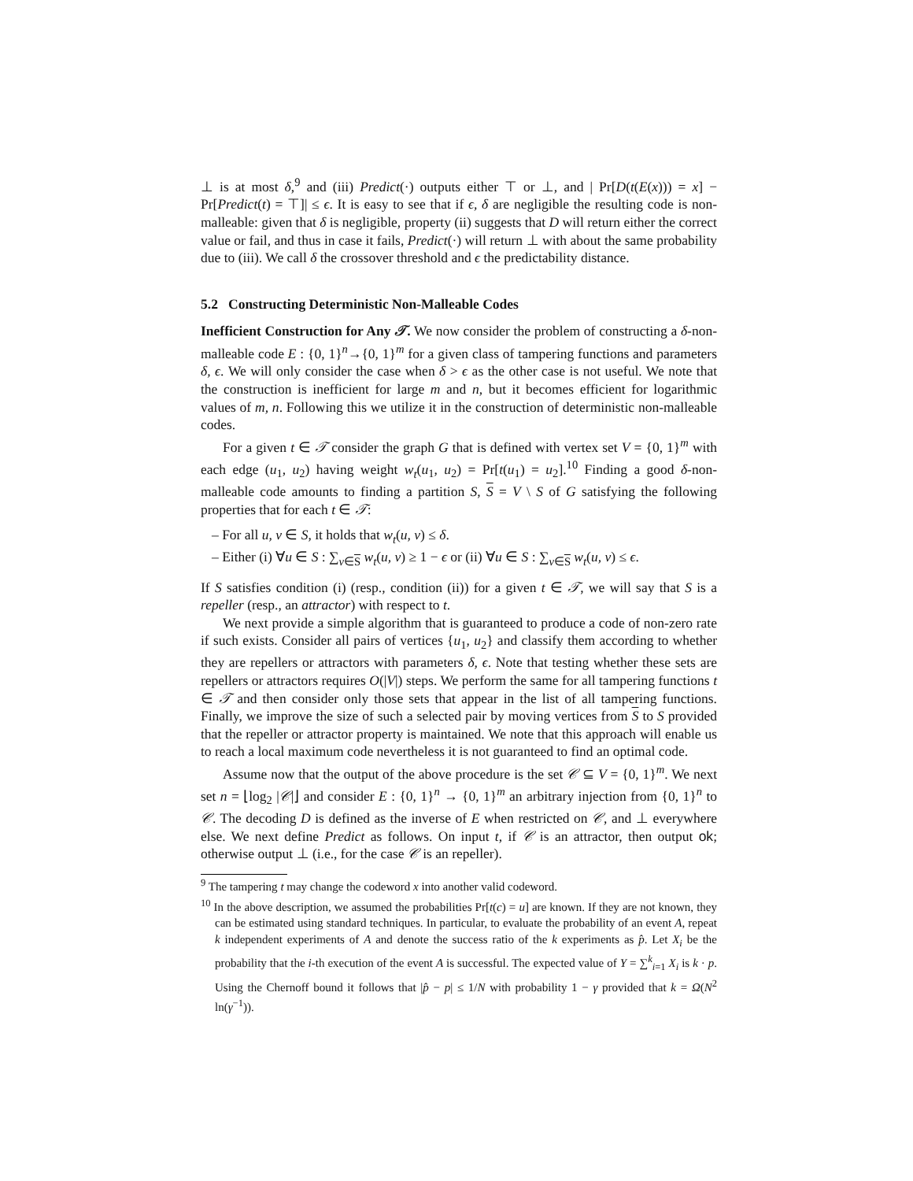⊥ is at most δ,<sup>9</sup> and (iii) Predict(·) outputs either ⊤ or ⊥, and | Pr[D(t(E(x))) = x] − Pr[Predict(t) = ⊤]| ≤ ϵ. It is easy to see that if ϵ, δ are negligible the resulting code is non-malleable: given that δ is negligible, property (ii) suggests that D will return either the correct value or fail, and thus in case it fails, Predict(·) will return ⊥ with about the same probability due to (iii). We call δ the crossover threshold and ϵ the predictability distance.
5.2 Constructing Deterministic Non-Malleable Codes
Inefficient Construction for Any 𝒯. We now consider the problem of constructing a δ-non-malleable code E : {0, 1}<sup>n</sup>→{0, 1}<sup>m</sup> for a given class of tampering functions and parameters δ, ϵ. We will only consider the case when δ > ϵ as the other case is not useful. We note that the construction is inefficient for large m and n, but it becomes efficient for logarithmic values of m, n. Following this we utilize it in the construction of deterministic non-malleable codes.
For a given t ∈ 𝒯 consider the graph G that is defined with vertex set V = {0, 1}<sup>m</sup> with each edge (u<sub>1</sub>, u<sub>2</sub>) having weight w<sub>t</sub>(u<sub>1</sub>, u<sub>2</sub>) = Pr[t(u<sub>1</sub>) = u<sub>2</sub>].<sup>10</sup> Finding a good δ-non-malleable code amounts to finding a partition S, S = V \ S of G satisfying the following properties that for each t ∈ 𝒯:
– For all u, v ∈ S, it holds that w<sub>t</sub>(u, v) ≤ δ.
– Either (i) ∀u ∈ S : ∑<sub>v∈S</sub> w<sub>t</sub>(u, v) ≥ 1 − ϵ or (ii) ∀u ∈ S : ∑<sub>v∈S</sub> w<sub>t</sub>(u, v) ≤ ϵ.
If S satisfies condition (i) (resp., condition (ii)) for a given t ∈ 𝒯, we will say that S is a repeller (resp., an attractor) with respect to t.
We next provide a simple algorithm that is guaranteed to produce a code of non-zero rate if such exists. Consider all pairs of vertices {u<sub>1</sub>, u<sub>2</sub>} and classify them according to whether they are repellers or attractors with parameters δ, ϵ. Note that testing whether these sets are repellers or attractors requires O(|V|) steps. We perform the same for all tampering functions t ∈ 𝒯 and then consider only those sets that appear in the list of all tampering functions. Finally, we improve the size of such a selected pair by moving vertices from S to S provided that the repeller or attractor property is maintained. We note that this approach will enable us to reach a local maximum code nevertheless it is not guaranteed to find an optimal code.
Assume now that the output of the above procedure is the set 𝒞 ⊆ V = {0, 1}<sup>m</sup>. We next set n = ⌊log<sub>2</sub> |𝒞|⌋ and consider E : {0, 1}<sup>n</sup> → {0, 1}<sup>m</sup> an arbitrary injection from {0, 1}<sup>n</sup> to 𝒞. The decoding D is defined as the inverse of E when restricted on 𝒞, and ⊥ everywhere else. We next define Predict as follows. On input t, if 𝒞 is an attractor, then output ok; otherwise output ⊥ (i.e., for the case 𝒞 is an repeller).
<sup>9</sup> The tampering t may change the codeword x into another valid codeword.
<sup>10</sup> In the above description, we assumed the probabilities Pr[t(c) = u] are known. If they are not known, they can be estimated using standard techniques. In particular, to evaluate the probability of an event A, repeat k independent experiments of A and denote the success ratio of the k experiments as p̂. Let X<sub>i</sub> be the probability that the i-th execution of the event A is successful. The expected value of Y = ∑<sup>k</sup><sub>i=1</sub> X<sub>i</sub> is k · p. Using the Chernoff bound it follows that |p̂ − p| ≤ 1/N with probability 1 − γ provided that k = Ω(N<sup>2</sup> ln(γ<sup>−1</sup>)).